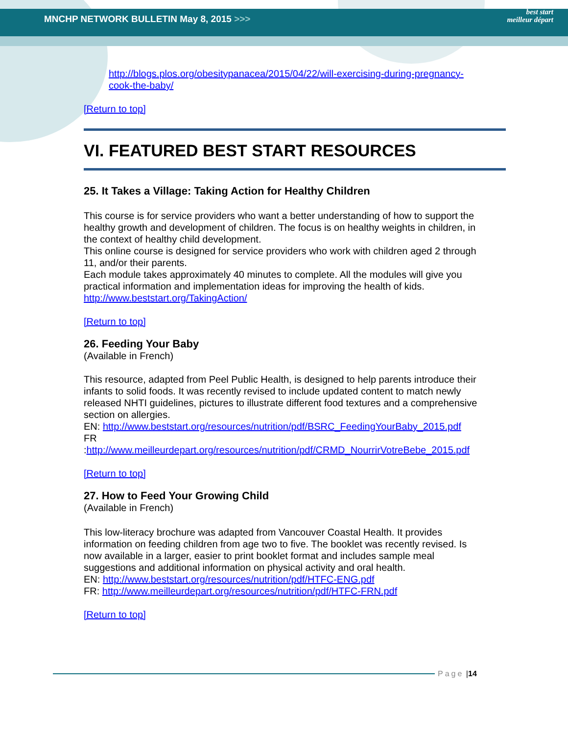MNCHP NETWORK BULLETIN May 8, 2015 >>> best start
meilleur départ
http://blogs.plos.org/obesitypanacea/2015/04/22/will-exercising-during-pregnancy-cook-the-baby/
[Return to top]
VI. FEATURED BEST START RESOURCES
25. It Takes a Village: Taking Action for Healthy Children
This course is for service providers who want a better understanding of how to support the healthy growth and development of children. The focus is on healthy weights in children, in the context of healthy child development.
This online course is designed for service providers who work with children aged 2 through 11, and/or their parents.
Each module takes approximately 40 minutes to complete. All the modules will give you practical information and implementation ideas for improving the health of kids.
http://www.beststart.org/TakingAction/
[Return to top]
26. Feeding Your Baby
(Available in French)
This resource, adapted from Peel Public Health, is designed to help parents introduce their infants to solid foods. It was recently revised to include updated content to match newly released NHTI guidelines, pictures to illustrate different food textures and a comprehensive section on allergies.
EN: http://www.beststart.org/resources/nutrition/pdf/BSRC_FeedingYourBaby_2015.pdf
FR :http://www.meilleurdepart.org/resources/nutrition/pdf/CRMD_NourrirVotreBebe_2015.pdf
[Return to top]
27. How to Feed Your Growing Child
(Available in French)
This low-literacy brochure was adapted from Vancouver Coastal Health. It provides information on feeding children from age two to five. The booklet was recently revised. Is now available in a larger, easier to print booklet format and includes sample meal suggestions and additional information on physical activity and oral health.
EN: http://www.beststart.org/resources/nutrition/pdf/HTFC-ENG.pdf
FR: http://www.meilleurdepart.org/resources/nutrition/pdf/HTFC-FRN.pdf
[Return to top]
Page | 14